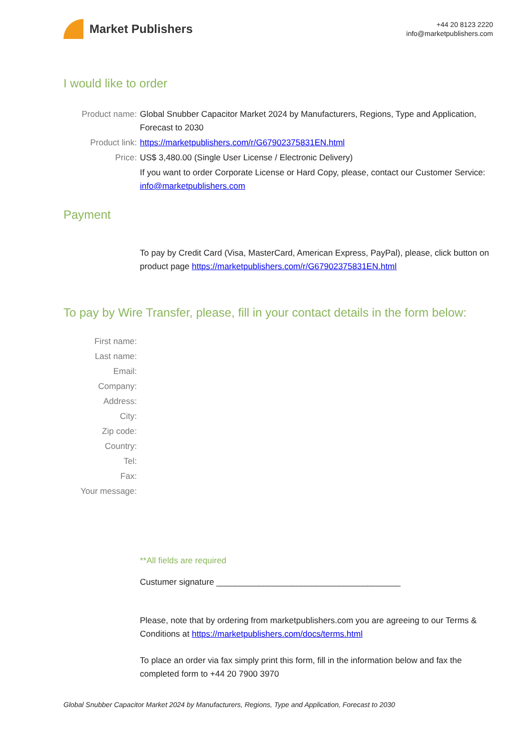Market Publishers
+44 20 8123 2220
info@marketpublishers.com
I would like to order
Product name: Global Snubber Capacitor Market 2024 by Manufacturers, Regions, Type and Application, Forecast to 2030
Product link: https://marketpublishers.com/r/G67902375831EN.html
Price: US$ 3,480.00 (Single User License / Electronic Delivery)
If you want to order Corporate License or Hard Copy, please, contact our Customer Service:
info@marketpublishers.com
Payment
To pay by Credit Card (Visa, MasterCard, American Express, PayPal), please, click button on product page https://marketpublishers.com/r/G67902375831EN.html
To pay by Wire Transfer, please, fill in your contact details in the form below:
First name:
Last name:
Email:
Company:
Address:
City:
Zip code:
Country:
Tel:
Fax:
Your message:
**All fields are required
Custumer signature _______________________________________
Please, note that by ordering from marketpublishers.com you are agreeing to our Terms & Conditions at https://marketpublishers.com/docs/terms.html
To place an order via fax simply print this form, fill in the information below and fax the completed form to +44 20 7900 3970
Global Snubber Capacitor Market 2024 by Manufacturers, Regions, Type and Application, Forecast to 2030